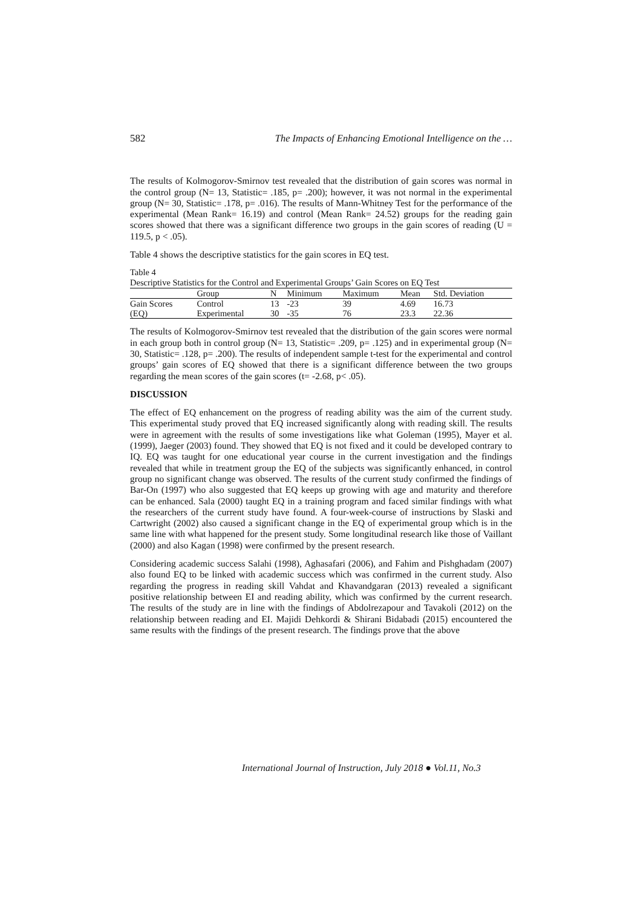582 The Impacts of Enhancing Emotional Intelligence on the …
The results of Kolmogorov-Smirnov test revealed that the distribution of gain scores was normal in the control group (N= 13, Statistic= .185, p= .200); however, it was not normal in the experimental group (N= 30, Statistic= .178, p= .016). The results of Mann-Whitney Test for the performance of the experimental (Mean Rank= 16.19) and control (Mean Rank= 24.52) groups for the reading gain scores showed that there was a significant difference two groups in the gain scores of reading (U = 119.5, p < .05).
Table 4 shows the descriptive statistics for the gain scores in EQ test.
Table 4
Descriptive Statistics for the Control and Experimental Groups’ Gain Scores on EQ Test
| | Group | N | Minimum | Maximum | Mean | Std. Deviation |
| --- | --- | --- | --- | --- | --- | --- |
| Gain Scores | Control | 13 | -23 | 39 | 4.69 | 16.73 |
| (EQ) | Experimental | 30 | -35 | 76 | 23.3 | 22.36 |
The results of Kolmogorov-Smirnov test revealed that the distribution of the gain scores were normal in each group both in control group (N= 13, Statistic= .209, p= .125) and in experimental group (N= 30, Statistic= .128, p= .200). The results of independent sample t-test for the experimental and control groups’ gain scores of EQ showed that there is a significant difference between the two groups regarding the mean scores of the gain scores (t= -2.68, p< .05).
DISCUSSION
The effect of EQ enhancement on the progress of reading ability was the aim of the current study. This experimental study proved that EQ increased significantly along with reading skill. The results were in agreement with the results of some investigations like what Goleman (1995), Mayer et al. (1999), Jaeger (2003) found. They showed that EQ is not fixed and it could be developed contrary to IQ. EQ was taught for one educational year course in the current investigation and the findings revealed that while in treatment group the EQ of the subjects was significantly enhanced, in control group no significant change was observed. The results of the current study confirmed the findings of Bar-On (1997) who also suggested that EQ keeps up growing with age and maturity and therefore can be enhanced. Sala (2000) taught EQ in a training program and faced similar findings with what the researchers of the current study have found. A four-week-course of instructions by Slaski and Cartwright (2002) also caused a significant change in the EQ of experimental group which is in the same line with what happened for the present study. Some longitudinal research like those of Vaillant (2000) and also Kagan (1998) were confirmed by the present research.
Considering academic success Salahi (1998), Aghasafari (2006), and Fahim and Pishghadam (2007) also found EQ to be linked with academic success which was confirmed in the current study. Also regarding the progress in reading skill Vahdat and Khavandgaran (2013) revealed a significant positive relationship between EI and reading ability, which was confirmed by the current research. The results of the study are in line with the findings of Abdolrezapour and Tavakoli (2012) on the relationship between reading and EI. Majidi Dehkordi & Shirani Bidabadi (2015) encountered the same results with the findings of the present research. The findings prove that the above
International Journal of Instruction, July 2018 ● Vol.11, No.3